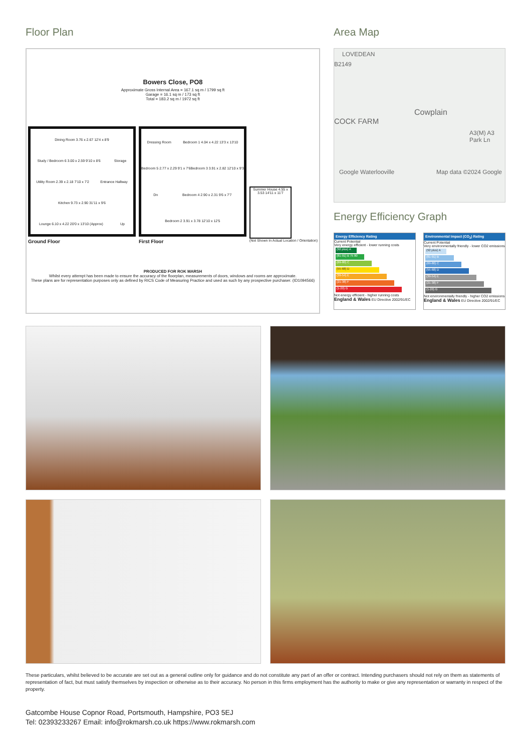Floor Plan
Bowers Close, PO8
Approximate Gross Internal Area = 167.1 sq m / 1799 sq ft
Garage = 16.1 sq m / 173 sq ft
Total = 183.2 sq m / 1972 sq ft
Dining Room 3.76 x 2.67 12'4 x 8'9 Study / Bedroom 6 3.00 x 2.59 9'10 x 8'6 Storage Utility Room 2.39 x 2.18 7'10 x 7'2 Entrance Hallway Kitchen 9.73 x 2.90 31'11 x 9'6 Lounge 6.10 x 4.22 20'0 x 13'10 (Approx) Up
Ground Floor
Dressing Room Bedroom 1 4.04 x 4.22 13'3 x 13'10 Bedroom 5 2.77 x 2.29 9'1 x 7'6 Bedroom 3 3.91 x 2.82 12'10 x 9'3 Dn Bedroom 4 2.90 x 2.31 9'6 x 7'7 Bedroom 2 3.91 x 3.78 12'10 x 12'5
First Floor
Summer House 4.55 x 3.53 14'11 x 11'7
(Not Shown In Actual Location / Orientation)
PRODUCED FOR ROK MARSH
Whilst every attempt has been made to ensure the accuracy of the floorplan, measurements of doors, windows and rooms are approximate.
These plans are for representation purposes only as defined by RICS Code of Measuring Practice and used as such by any prospective purchaser. (ID1094566)
Area Map
LOVEDEAN
B2149
Cowplain
COCK FARM
A3(M) A3 Park Ln
Google Waterlooville Map data ©2024 Google
Energy Efficiency Graph
Energy Efficiency Rating
Current Potential
Very energy efficient - lower running costs
(92 plus) A
(81-91) B 75 80
(69-80) C
(55-68) D
(39-54) E
(21-38) F
(1-20) G
Not energy efficient - higher running costs
England & Wales EU Directive 2002/91/EC
Environmental Impact (CO<sub>2</sub>) Rating
Current Potential
Very environmentally friendly - lower CO2 emissions
(92 plus) A
(81-91) B
(69-80) C
(55-68) D
(39-54) E
(21-38) F
(1-20) G
Not environmentally friendly - higher CO2 emissions
England & Wales EU Directive 2002/91/EC
These particulars, whilst believed to be accurate are set out as a general outline only for guidance and do not constitute any part of an offer or contract. Intending purchasers should not rely on them as statements of representation of fact, but must satisfy themselves by inspection or otherwise as to their accuracy. No person in this firms employment has the authority to make or give any representation or warranty in respect of the property.
Gatcombe House Copnor Road, Portsmouth, Hampshire, PO3 5EJ
Tel: 02393233267 Email: info@rokmarsh.co.uk https://www.rokmarsh.com